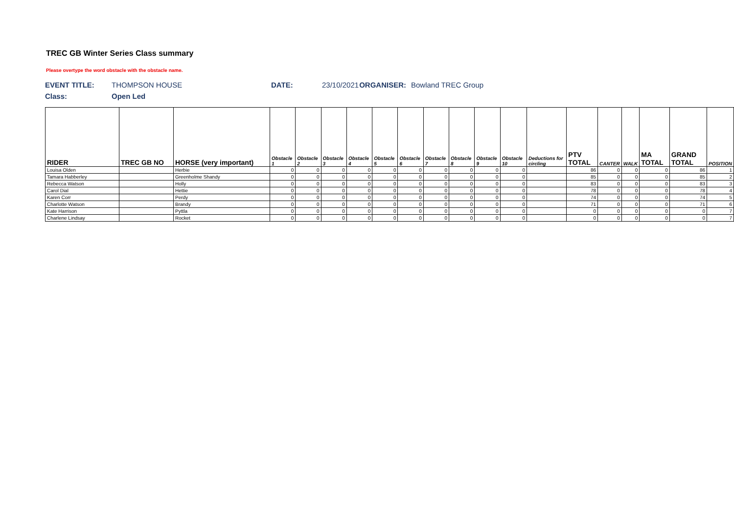TREC GB Winter Series Class summary
Please overtype the word obstacle with the obstacle name.
EVENT TITLE: THOMPSON HOUSE DATE: 23/10/2021 ORGANISER: Bowland TREC Group
Class: Open Led
| RIDER | TREC GB NO | HORSE (very important) | Obstacle 1 | Obstacle 2 | Obstacle 3 | Obstacle 4 | Obstacle 5 | Obstacle 6 | Obstacle 7 | Obstacle 8 | Obstacle 9 | Obstacle 10 | Deductions for circling | PTV TOTAL | CANTER | WALK | MA TOTAL | GRAND TOTAL | POSITION |
| --- | --- | --- | --- | --- | --- | --- | --- | --- | --- | --- | --- | --- | --- | --- | --- | --- | --- | --- | --- |
| Louisa Olden | | Herbie | 0 | 0 | 0 | 0 | 0 | 0 | 0 | 0 | 0 | 0 | | 86 | 0 | 0 | 0 | 86 | 1 |
| Tamara Habberley | | Greenholme Shandy | 0 | 0 | 0 | 0 | 0 | 0 | 0 | 0 | 0 | 0 | | 85 | 0 | 0 | 0 | 85 | 2 |
| Rebecca Watson | | Holly | 0 | 0 | 0 | 0 | 0 | 0 | 0 | 0 | 0 | 0 | | 83 | 0 | 0 | 0 | 83 | 3 |
| Carol Dial | | Hettie | 0 | 0 | 0 | 0 | 0 | 0 | 0 | 0 | 0 | 0 | | 78 | 0 | 0 | 0 | 78 | 4 |
| Karen Corr | | Perdy | 0 | 0 | 0 | 0 | 0 | 0 | 0 | 0 | 0 | 0 | | 74 | 0 | 0 | 0 | 74 | 5 |
| Charlotte Watson | | Brandy | 0 | 0 | 0 | 0 | 0 | 0 | 0 | 0 | 0 | 0 | | 71 | 0 | 0 | 0 | 71 | 6 |
| Kate Harrison | | Pyttla | 0 | 0 | 0 | 0 | 0 | 0 | 0 | 0 | 0 | 0 | | 0 | 0 | 0 | 0 | 0 | 7 |
| Charlene Lindsay | | Rocket | 0 | 0 | 0 | 0 | 0 | 0 | 0 | 0 | 0 | 0 | | 0 | 0 | 0 | 0 | 0 | 7 |